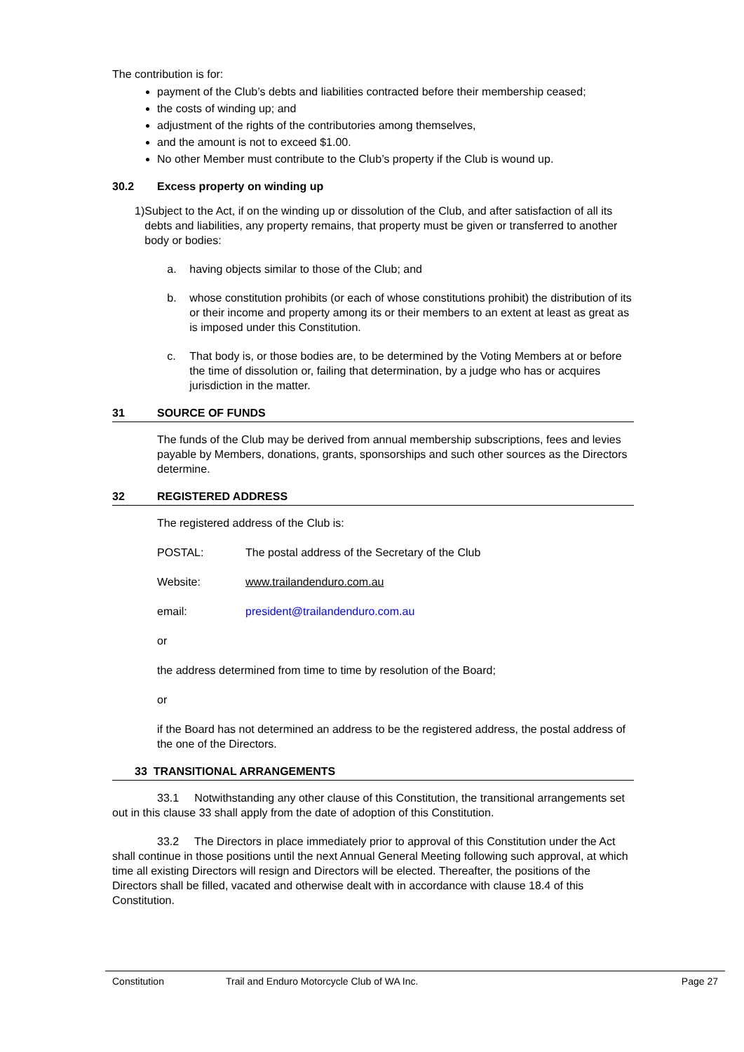The contribution is for:
payment of the Club’s debts and liabilities contracted before their membership ceased;
the costs of winding up; and
adjustment of the rights of the contributories among themselves,
and the amount is not to exceed $1.00.
No other Member must contribute to the Club’s property if the Club is wound up.
30.2 Excess property on winding up
1) Subject to the Act, if on the winding up or dissolution of the Club, and after satisfaction of all its debts and liabilities, any property remains, that property must be given or transferred to another body or bodies:
a. having objects similar to those of the Club; and
b. whose constitution prohibits (or each of whose constitutions prohibit) the distribution of its or their income and property among its or their members to an extent at least as great as is imposed under this Constitution.
c. That body is, or those bodies are, to be determined by the Voting Members at or before the time of dissolution or, failing that determination, by a judge who has or acquires jurisdiction in the matter.
31 SOURCE OF FUNDS
The funds of the Club may be derived from annual membership subscriptions, fees and levies payable by Members, donations, grants, sponsorships and such other sources as the Directors determine.
32 REGISTERED ADDRESS
The registered address of the Club is:
POSTAL: The postal address of the Secretary of the Club
Website: www.trailandenduro.com.au
email: president@trailandenduro.com.au
or
the address determined from time to time by resolution of the Board;
or
if the Board has not determined an address to be the registered address, the postal address of the one of the Directors.
33 TRANSITIONAL ARRANGEMENTS
33.1 Notwithstanding any other clause of this Constitution, the transitional arrangements set out in this clause 33 shall apply from the date of adoption of this Constitution.
33.2 The Directors in place immediately prior to approval of this Constitution under the Act shall continue in those positions until the next Annual General Meeting following such approval, at which time all existing Directors will resign and Directors will be elected. Thereafter, the positions of the Directors shall be filled, vacated and otherwise dealt with in accordance with clause 18.4 of this Constitution.
Constitution Trail and Enduro Motorcycle Club of WA Inc. Page 27